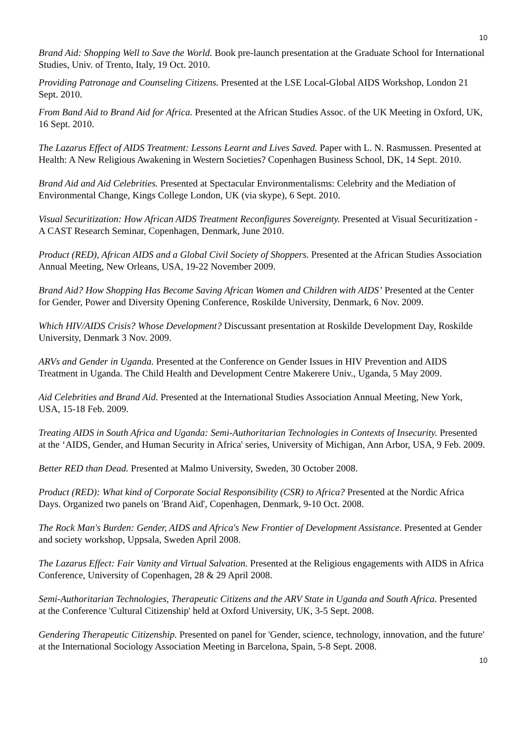10
Brand Aid: Shopping Well to Save the World. Book pre-launch presentation at the Graduate School for International Studies, Univ. of Trento, Italy, 19 Oct. 2010.
Providing Patronage and Counseling Citizens. Presented at the LSE Local-Global AIDS Workshop, London 21 Sept. 2010.
From Band Aid to Brand Aid for Africa. Presented at the African Studies Assoc. of the UK Meeting in Oxford, UK, 16 Sept. 2010.
The Lazarus Effect of AIDS Treatment: Lessons Learnt and Lives Saved. Paper with L. N. Rasmussen. Presented at Health: A New Religious Awakening in Western Societies? Copenhagen Business School, DK, 14 Sept. 2010.
Brand Aid and Aid Celebrities. Presented at Spectacular Environmentalisms: Celebrity and the Mediation of Environmental Change, Kings College London, UK (via skype), 6 Sept. 2010.
Visual Securitization: How African AIDS Treatment Reconfigures Sovereignty. Presented at Visual Securitization - A CAST Research Seminar, Copenhagen, Denmark, June 2010.
Product (RED), African AIDS and a Global Civil Society of Shoppers. Presented at the African Studies Association Annual Meeting, New Orleans, USA, 19-22 November 2009.
Brand Aid? How Shopping Has Become Saving African Women and Children with AIDS’ Presented at the Center for Gender, Power and Diversity Opening Conference, Roskilde University, Denmark, 6 Nov. 2009.
Which HIV/AIDS Crisis? Whose Development? Discussant presentation at Roskilde Development Day, Roskilde University, Denmark 3 Nov. 2009.
ARVs and Gender in Uganda. Presented at the Conference on Gender Issues in HIV Prevention and AIDS Treatment in Uganda. The Child Health and Development Centre Makerere Univ., Uganda, 5 May 2009.
Aid Celebrities and Brand Aid. Presented at the International Studies Association Annual Meeting, New York, USA, 15-18 Feb. 2009.
Treating AIDS in South Africa and Uganda: Semi-Authoritarian Technologies in Contexts of Insecurity. Presented at the ‘AIDS, Gender, and Human Security in Africa' series, University of Michigan, Ann Arbor, USA, 9 Feb. 2009.
Better RED than Dead. Presented at Malmo University, Sweden, 30 October 2008.
Product (RED): What kind of Corporate Social Responsibility (CSR) to Africa? Presented at the Nordic Africa Days. Organized two panels on 'Brand Aid', Copenhagen, Denmark, 9-10 Oct. 2008.
The Rock Man's Burden: Gender, AIDS and Africa's New Frontier of Development Assistance. Presented at Gender and society workshop, Uppsala, Sweden April 2008.
The Lazarus Effect: Fair Vanity and Virtual Salvation. Presented at the Religious engagements with AIDS in Africa Conference, University of Copenhagen, 28 & 29 April 2008.
Semi-Authoritarian Technologies, Therapeutic Citizens and the ARV State in Uganda and South Africa. Presented at the Conference 'Cultural Citizenship' held at Oxford University, UK, 3-5 Sept. 2008.
Gendering Therapeutic Citizenship. Presented on panel for 'Gender, science, technology, innovation, and the future' at the International Sociology Association Meeting in Barcelona, Spain, 5-8 Sept. 2008.
10